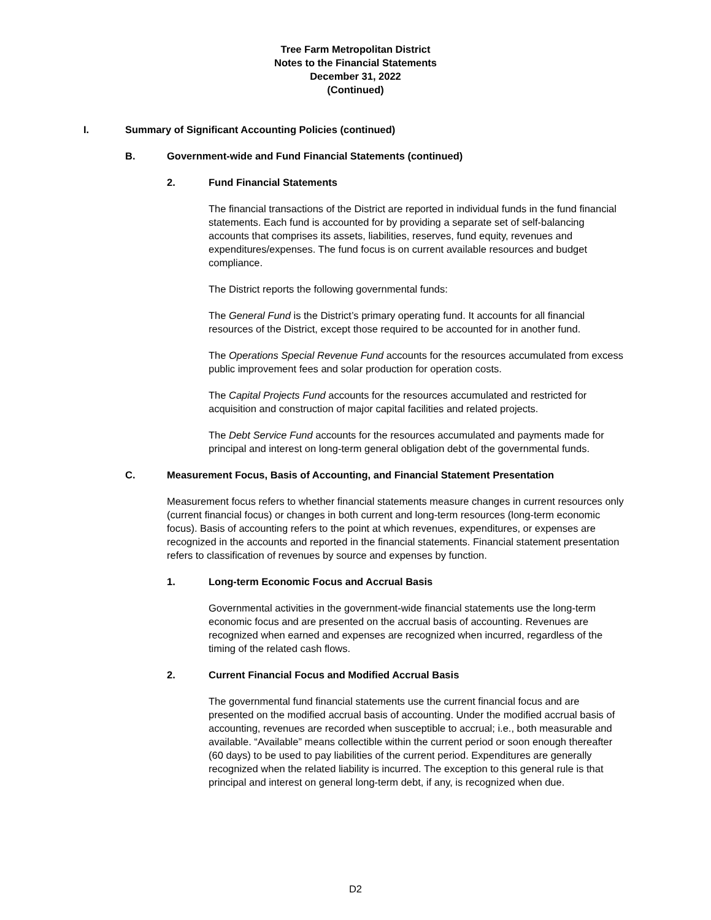Tree Farm Metropolitan District
Notes to the Financial Statements
December 31, 2022
(Continued)
I. Summary of Significant Accounting Policies (continued)
B. Government-wide and Fund Financial Statements (continued)
2. Fund Financial Statements
The financial transactions of the District are reported in individual funds in the fund financial statements. Each fund is accounted for by providing a separate set of self-balancing accounts that comprises its assets, liabilities, reserves, fund equity, revenues and expenditures/expenses. The fund focus is on current available resources and budget compliance.
The District reports the following governmental funds:
The General Fund is the District’s primary operating fund. It accounts for all financial resources of the District, except those required to be accounted for in another fund.
The Operations Special Revenue Fund accounts for the resources accumulated from excess public improvement fees and solar production for operation costs.
The Capital Projects Fund accounts for the resources accumulated and restricted for acquisition and construction of major capital facilities and related projects.
The Debt Service Fund accounts for the resources accumulated and payments made for principal and interest on long-term general obligation debt of the governmental funds.
C. Measurement Focus, Basis of Accounting, and Financial Statement Presentation
Measurement focus refers to whether financial statements measure changes in current resources only (current financial focus) or changes in both current and long-term resources (long-term economic focus). Basis of accounting refers to the point at which revenues, expenditures, or expenses are recognized in the accounts and reported in the financial statements. Financial statement presentation refers to classification of revenues by source and expenses by function.
1. Long-term Economic Focus and Accrual Basis
Governmental activities in the government-wide financial statements use the long-term economic focus and are presented on the accrual basis of accounting. Revenues are recognized when earned and expenses are recognized when incurred, regardless of the timing of the related cash flows.
2. Current Financial Focus and Modified Accrual Basis
The governmental fund financial statements use the current financial focus and are presented on the modified accrual basis of accounting. Under the modified accrual basis of accounting, revenues are recorded when susceptible to accrual; i.e., both measurable and available. “Available” means collectible within the current period or soon enough thereafter (60 days) to be used to pay liabilities of the current period. Expenditures are generally recognized when the related liability is incurred. The exception to this general rule is that principal and interest on general long-term debt, if any, is recognized when due.
D2